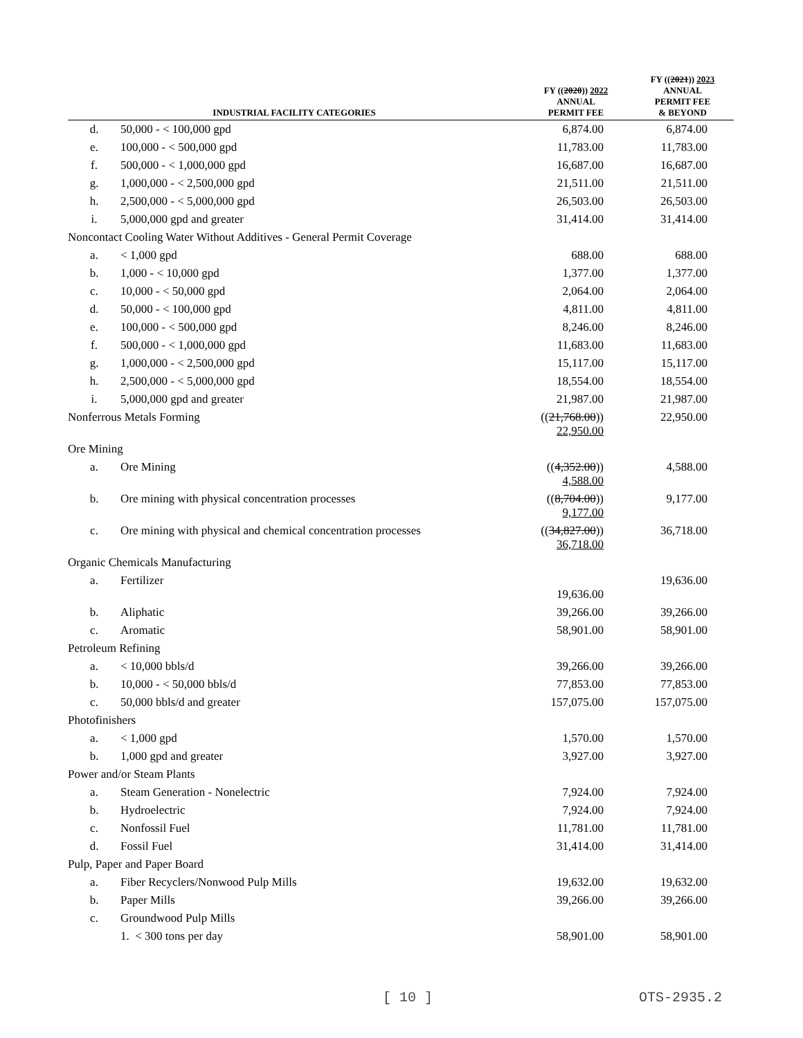| INDUSTRIAL FACILITY CATEGORIES | | FY (( 2020 )) 2022 ANNUAL PERMIT FEE | FY (( 2021 )) 2023 ANNUAL PERMIT FEE & BEYOND |
| --- | --- | --- | --- |
| d. | 50,000 - < 100,000 gpd | 6,874.00 | 6,874.00 |
| e. | 100,000 - < 500,000 gpd | 11,783.00 | 11,783.00 |
| f. | 500,000 - < 1,000,000 gpd | 16,687.00 | 16,687.00 |
| g. | 1,000,000 - < 2,500,000 gpd | 21,511.00 | 21,511.00 |
| h. | 2,500,000 - < 5,000,000 gpd | 26,503.00 | 26,503.00 |
| i. | 5,000,000 gpd and greater | 31,414.00 | 31,414.00 |
| Noncontact Cooling Water Without Additives - General Permit Coverage | | | |
| a. | < 1,000 gpd | 688.00 | 688.00 |
| b. | 1,000 - < 10,000 gpd | 1,377.00 | 1,377.00 |
| c. | 10,000 - < 50,000 gpd | 2,064.00 | 2,064.00 |
| d. | 50,000 - < 100,000 gpd | 4,811.00 | 4,811.00 |
| e. | 100,000 - < 500,000 gpd | 8,246.00 | 8,246.00 |
| f. | 500,000 - < 1,000,000 gpd | 11,683.00 | 11,683.00 |
| g. | 1,000,000 - < 2,500,000 gpd | 15,117.00 | 15,117.00 |
| h. | 2,500,000 - < 5,000,000 gpd | 18,554.00 | 18,554.00 |
| i. | 5,000,000 gpd and greater | 21,987.00 | 21,987.00 |
| Nonferrous Metals Forming | | (( 21,768.00 )) 22,950.00 | 22,950.00 |
| Ore Mining | | | |
| a. | Ore Mining | (( 4,352.00 )) 4,588.00 | 4,588.00 |
| b. | Ore mining with physical concentration processes | (( 8,704.00 )) 9,177.00 | 9,177.00 |
| c. | Ore mining with physical and chemical concentration processes | (( 34,827.00 )) 36,718.00 | 36,718.00 |
| Organic Chemicals Manufacturing | | | |
| a. | Fertilizer | 19,636.00 | 19,636.00 |
| b. | Aliphatic | 39,266.00 | 39,266.00 |
| c. | Aromatic | 58,901.00 | 58,901.00 |
| Petroleum Refining | | | |
| a. | < 10,000 bbls/d | 39,266.00 | 39,266.00 |
| b. | 10,000 - < 50,000 bbls/d | 77,853.00 | 77,853.00 |
| c. | 50,000 bbls/d and greater | 157,075.00 | 157,075.00 |
| Photofinishers | | | |
| a. | < 1,000 gpd | 1,570.00 | 1,570.00 |
| b. | 1,000 gpd and greater | 3,927.00 | 3,927.00 |
| Power and/or Steam Plants | | | |
| a. | Steam Generation - Nonelectric | 7,924.00 | 7,924.00 |
| b. | Hydroelectric | 7,924.00 | 7,924.00 |
| c. | Nonfossil Fuel | 11,781.00 | 11,781.00 |
| d. | Fossil Fuel | 31,414.00 | 31,414.00 |
| Pulp, Paper and Paper Board | | | |
| a. | Fiber Recyclers/Nonwood Pulp Mills | 19,632.00 | 19,632.00 |
| b. | Paper Mills | 39,266.00 | 39,266.00 |
| c. | Groundwood Pulp Mills | | |
| | 1. < 300 tons per day | 58,901.00 | 58,901.00 |
[ 10 ] OTS-2935.2